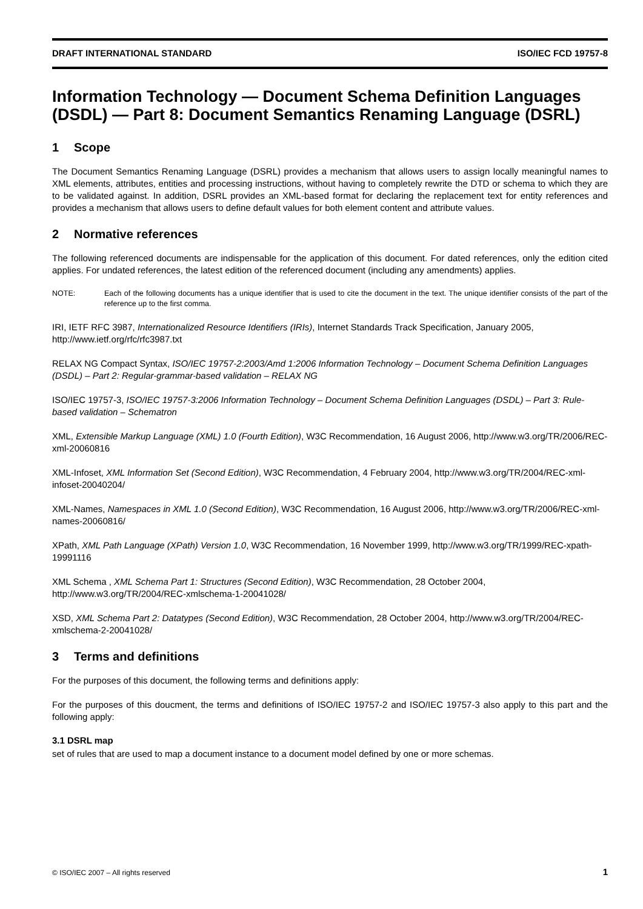DRAFT INTERNATIONAL STANDARD ISO/IEC FCD 19757-8
Information Technology — Document Schema Definition Languages (DSDL) — Part 8: Document Semantics Renaming Language (DSRL)
1 Scope
The Document Semantics Renaming Language (DSRL) provides a mechanism that allows users to assign locally meaningful names to XML elements, attributes, entities and processing instructions, without having to completely rewrite the DTD or schema to which they are to be validated against. In addition, DSRL provides an XML-based format for declaring the replacement text for entity references and provides a mechanism that allows users to define default values for both element content and attribute values.
2 Normative references
The following referenced documents are indispensable for the application of this document. For dated references, only the edition cited applies. For undated references, the latest edition of the referenced document (including any amendments) applies.
NOTE: Each of the following documents has a unique identifier that is used to cite the document in the text. The unique identifier consists of the part of the reference up to the first comma.
IRI, IETF RFC 3987, Internationalized Resource Identifiers (IRIs), Internet Standards Track Specification, January 2005, http://www.ietf.org/rfc/rfc3987.txt
RELAX NG Compact Syntax, ISO/IEC 19757-2:2003/Amd 1:2006 Information Technology – Document Schema Definition Languages (DSDL) – Part 2: Regular-grammar-based validation – RELAX NG
ISO/IEC 19757-3, ISO/IEC 19757-3:2006 Information Technology – Document Schema Definition Languages (DSDL) – Part 3: Rule-based validation – Schematron
XML, Extensible Markup Language (XML) 1.0 (Fourth Edition), W3C Recommendation, 16 August 2006, http://www.w3.org/TR/2006/REC-xml-20060816
XML-Infoset, XML Information Set (Second Edition), W3C Recommendation, 4 February 2004, http://www.w3.org/TR/2004/REC-xml-infoset-20040204/
XML-Names, Namespaces in XML 1.0 (Second Edition), W3C Recommendation, 16 August 2006, http://www.w3.org/TR/2006/REC-xml-names-20060816/
XPath, XML Path Language (XPath) Version 1.0, W3C Recommendation, 16 November 1999, http://www.w3.org/TR/1999/REC-xpath-19991116
XML Schema , XML Schema Part 1: Structures (Second Edition), W3C Recommendation, 28 October 2004, http://www.w3.org/TR/2004/REC-xmlschema-1-20041028/
XSD, XML Schema Part 2: Datatypes (Second Edition), W3C Recommendation, 28 October 2004, http://www.w3.org/TR/2004/REC-xmlschema-2-20041028/
3 Terms and definitions
For the purposes of this document, the following terms and definitions apply:
For the purposes of this doucment, the terms and definitions of ISO/IEC 19757-2 and ISO/IEC 19757-3 also apply to this part and the following apply:
3.1 DSRL map
set of rules that are used to map a document instance to a document model defined by one or more schemas.
© ISO/IEC 2007 – All rights reserved 1